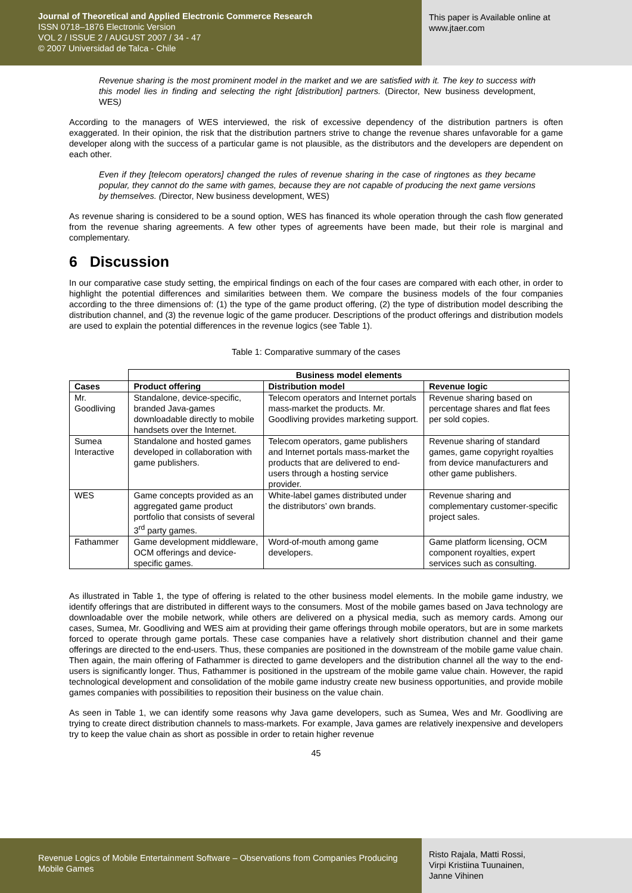Journal of Theoretical and Applied Electronic Commerce Research
ISSN 0718–1876 Electronic Version
VOL 2 / ISSUE 2 / AUGUST 2007 / 34 - 47
© 2007 Universidad de Talca - Chile
This paper is Available online at
www.jtaer.com
Revenue sharing is the most prominent model in the market and we are satisfied with it. The key to success with this model lies in finding and selecting the right [distribution] partners. (Director, New business development, WES)
According to the managers of WES interviewed, the risk of excessive dependency of the distribution partners is often exaggerated. In their opinion, the risk that the distribution partners strive to change the revenue shares unfavorable for a game developer along with the success of a particular game is not plausible, as the distributors and the developers are dependent on each other.
Even if they [telecom operators] changed the rules of revenue sharing in the case of ringtones as they became popular, they cannot do the same with games, because they are not capable of producing the next game versions by themselves. (Director, New business development, WES)
As revenue sharing is considered to be a sound option, WES has financed its whole operation through the cash flow generated from the revenue sharing agreements. A few other types of agreements have been made, but their role is marginal and complementary.
6 Discussion
In our comparative case study setting, the empirical findings on each of the four cases are compared with each other, in order to highlight the potential differences and similarities between them. We compare the business models of the four companies according to the three dimensions of: (1) the type of the game product offering, (2) the type of distribution model describing the distribution channel, and (3) the revenue logic of the game producer. Descriptions of the product offerings and distribution models are used to explain the potential differences in the revenue logics (see Table 1).
Table 1: Comparative summary of the cases
| | Business model elements | | |
| --- | --- | --- | --- |
| Cases | Product offering | Distribution model | Revenue logic |
| Mr. Goodliving | Standalone, device-specific, branded Java-games downloadable directly to mobile handsets over the Internet. | Telecom operators and Internet portals mass-market the products. Mr. Goodliving provides marketing support. | Revenue sharing based on percentage shares and flat fees per sold copies. |
| Sumea Interactive | Standalone and hosted games developed in collaboration with game publishers. | Telecom operators, game publishers and Internet portals mass-market the products that are delivered to end-users through a hosting service provider. | Revenue sharing of standard games, game copyright royalties from device manufacturers and other game publishers. |
| WES | Game concepts provided as an aggregated game product portfolio that consists of several 3<sup>rd</sup> party games. | White-label games distributed under the distributors’ own brands. | Revenue sharing and complementary customer-specific project sales. |
| Fathammer | Game development middleware, OCM offerings and device-specific games. | Word-of-mouth among game developers. | Game platform licensing, OCM component royalties, expert services such as consulting. |
As illustrated in Table 1, the type of offering is related to the other business model elements. In the mobile game industry, we identify offerings that are distributed in different ways to the consumers. Most of the mobile games based on Java technology are downloadable over the mobile network, while others are delivered on a physical media, such as memory cards. Among our cases, Sumea, Mr. Goodliving and WES aim at providing their game offerings through mobile operators, but are in some markets forced to operate through game portals. These case companies have a relatively short distribution channel and their game offerings are directed to the end-users. Thus, these companies are positioned in the downstream of the mobile game value chain. Then again, the main offering of Fathammer is directed to game developers and the distribution channel all the way to the end-users is significantly longer. Thus, Fathammer is positioned in the upstream of the mobile game value chain. However, the rapid technological development and consolidation of the mobile game industry create new business opportunities, and provide mobile games companies with possibilities to reposition their business on the value chain.
As seen in Table 1, we can identify some reasons why Java game developers, such as Sumea, Wes and Mr. Goodliving are trying to create direct distribution channels to mass-markets. For example, Java games are relatively inexpensive and developers try to keep the value chain as short as possible in order to retain higher revenue
45
Revenue Logics of Mobile Entertainment Software – Observations from Companies Producing Mobile Games
Risto Rajala, Matti Rossi,
Virpi Kristiina Tuunainen,
Janne Vihinen